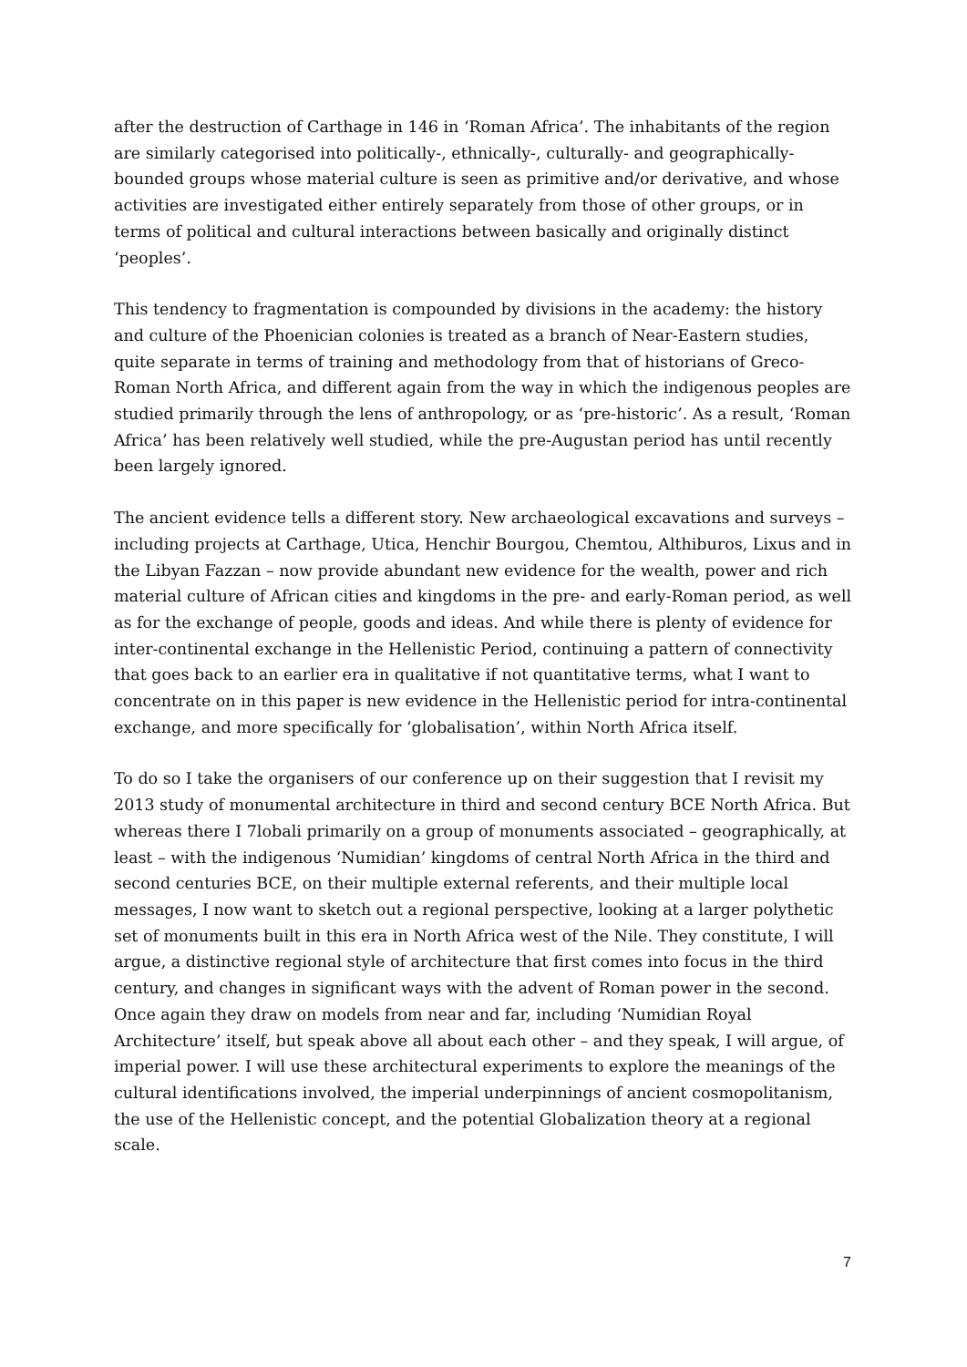after the destruction of Carthage in 146 in ‘Roman Africa’. The inhabitants of the region are similarly categorised into politically-, ethnically-, culturally- and geographically-bounded groups whose material culture is seen as primitive and/or derivative, and whose activities are investigated either entirely separately from those of other groups, or in terms of political and cultural interactions between basically and originally distinct ‘peoples’.
This tendency to fragmentation is compounded by divisions in the academy: the history and culture of the Phoenician colonies is treated as a branch of Near-Eastern studies, quite separate in terms of training and methodology from that of historians of Greco-Roman North Africa, and different again from the way in which the indigenous peoples are studied primarily through the lens of anthropology, or as ‘pre-historic’. As a result, ‘Roman Africa’ has been relatively well studied, while the pre-Augustan period has until recently been largely ignored.
The ancient evidence tells a different story. New archaeological excavations and surveys – including projects at Carthage, Utica, Henchir Bourgou, Chemtou, Althiburos, Lixus and in the Libyan Fazzan – now provide abundant new evidence for the wealth, power and rich material culture of African cities and kingdoms in the pre- and early-Roman period, as well as for the exchange of people, goods and ideas. And while there is plenty of evidence for inter-continental exchange in the Hellenistic Period, continuing a pattern of connectivity that goes back to an earlier era in qualitative if not quantitative terms, what I want to concentrate on in this paper is new evidence in the Hellenistic period for intra-continental exchange, and more specifically for ‘globalisation’, within North Africa itself.
To do so I take the organisers of our conference up on their suggestion that I revisit my 2013 study of monumental architecture in third and second century BCE North Africa. But whereas there I 7lobali primarily on a group of monuments associated – geographically, at least – with the indigenous ‘Numidian’ kingdoms of central North Africa in the third and second centuries BCE, on their multiple external referents, and their multiple local messages, I now want to sketch out a regional perspective, looking at a larger polythetic set of monuments built in this era in North Africa west of the Nile. They constitute, I will argue, a distinctive regional style of architecture that first comes into focus in the third century, and changes in significant ways with the advent of Roman power in the second. Once again they draw on models from near and far, including ‘Numidian Royal Architecture’ itself, but speak above all about each other – and they speak, I will argue, of imperial power. I will use these architectural experiments to explore the meanings of the cultural identifications involved, the imperial underpinnings of ancient cosmopolitanism, the use of the Hellenistic concept, and the potential Globalization theory at a regional scale.
7